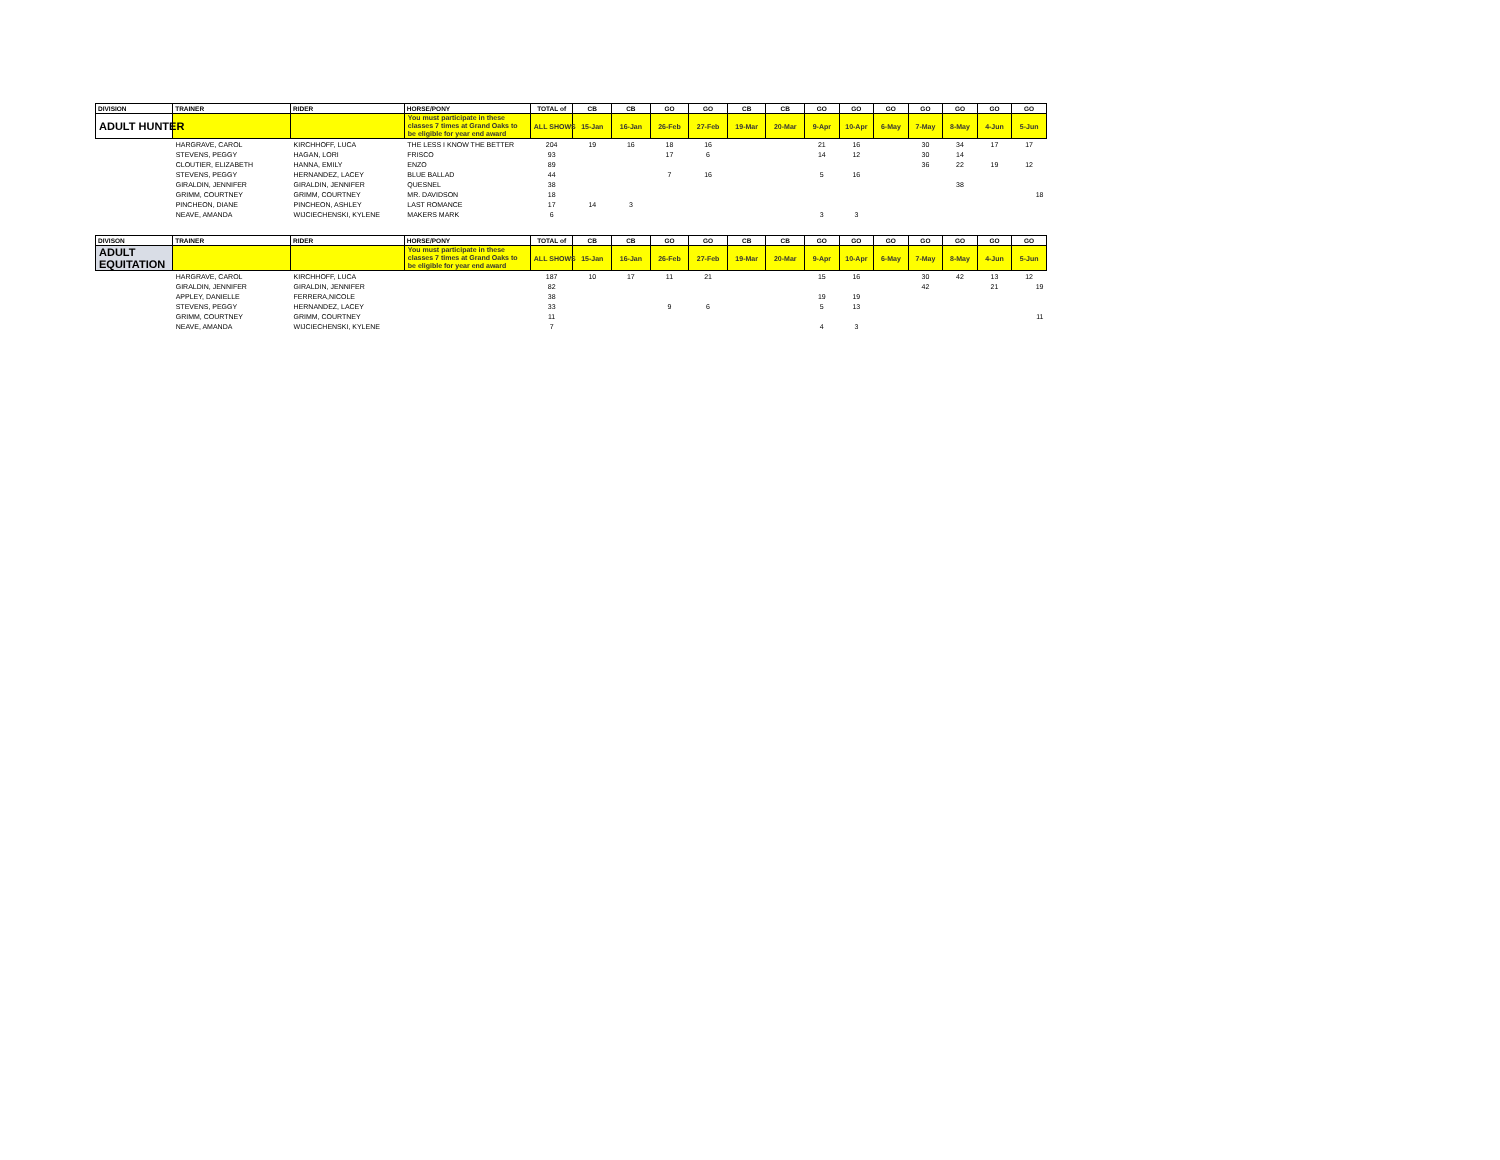| DIVISION | TRAINER | RIDER | HORSE/PONY | TOTAL of | CB | CB | GO | GO | CB | CB | GO | GO | GO | GO | GO | GO | GO |
| --- | --- | --- | --- | --- | --- | --- | --- | --- | --- | --- | --- | --- | --- | --- | --- | --- | --- |
| ADULT HUNTER | | | You must participate in these classes 7 times at Grand Oaks to be eligible for year end award | ALL SHOWS | 15-Jan | 16-Jan | 26-Feb | 27-Feb | 19-Mar | 20-Mar | 9-Apr | 10-Apr | 6-May | 7-May | 8-May | 4-Jun | 5-Jun |
| | HARGRAVE, CAROL | KIRCHHOFF, LUCA | THE LESS I KNOW THE BETTER | 204 | 19 | 16 | 18 | 16 | | | 21 | 16 | | 30 | 34 | 17 | 17 |
| | STEVENS, PEGGY | HAGAN, LORI | FRISCO | 93 | | | 17 | 6 | | | 14 | 12 | | 30 | 14 | | |
| | CLOUTIER, ELIZABETH | HANNA, EMILY | ENZO | 89 | | | | | | | | | | 36 | 22 | 19 | 12 |
| | STEVENS, PEGGY | HERNANDEZ, LACEY | BLUE BALLAD | 44 | | | 7 | 16 | | | 5 | 16 | | | | | |
| | GIRALDIN, JENNIFER | GIRALDIN, JENNIFER | QUESNEL | 38 | | | | | | | | | | | 38 | | |
| | GRIMM, COURTNEY | GRIMM, COURTNEY | MR. DAVIDSON | 18 | | | | | | | | | | | | | 18 |
| | PINCHEON, DIANE | PINCHEON, ASHLEY | LAST ROMANCE | 17 | 14 | 3 | | | | | | | | | | | |
| | NEAVE, AMANDA | WIJCIECHENSKI, KYLENE | MAKERS MARK | 6 | | | | | | | 3 | 3 | | | | | |
| DIVISON | TRAINER | RIDER | HORSE/PONY | TOTAL of | CB | CB | GO | GO | CB | CB | GO | GO | GO | GO | GO | GO | GO |
| --- | --- | --- | --- | --- | --- | --- | --- | --- | --- | --- | --- | --- | --- | --- | --- | --- | --- |
| ADULT EQUITATION | | | You must participate in these classes 7 times at Grand Oaks to be eligible for year end award | ALL SHOWS | 15-Jan | 16-Jan | 26-Feb | 27-Feb | 19-Mar | 20-Mar | 9-Apr | 10-Apr | 6-May | 7-May | 8-May | 4-Jun | 5-Jun |
| | HARGRAVE, CAROL | KIRCHHOFF, LUCA | | 187 | 10 | 17 | 11 | 21 | | | 15 | 16 | | 30 | 42 | 13 | 12 |
| | GIRALDIN, JENNIFER | GIRALDIN, JENNIFER | | 82 | | | | | | | | | | 42 | | 21 | 19 |
| | APPLEY, DANIELLE | FERRERA,NICOLE | | 38 | | | | | | | 19 | 19 | | | | | |
| | STEVENS, PEGGY | HERNANDEZ, LACEY | | 33 | | | 9 | 6 | | | 5 | 13 | | | | | |
| | GRIMM, COURTNEY | GRIMM, COURTNEY | | 11 | | | | | | | | | | | | | 11 |
| | NEAVE, AMANDA | WIJCIECHENSKI, KYLENE | | 7 | | | | | | | 4 | 3 | | | | | |